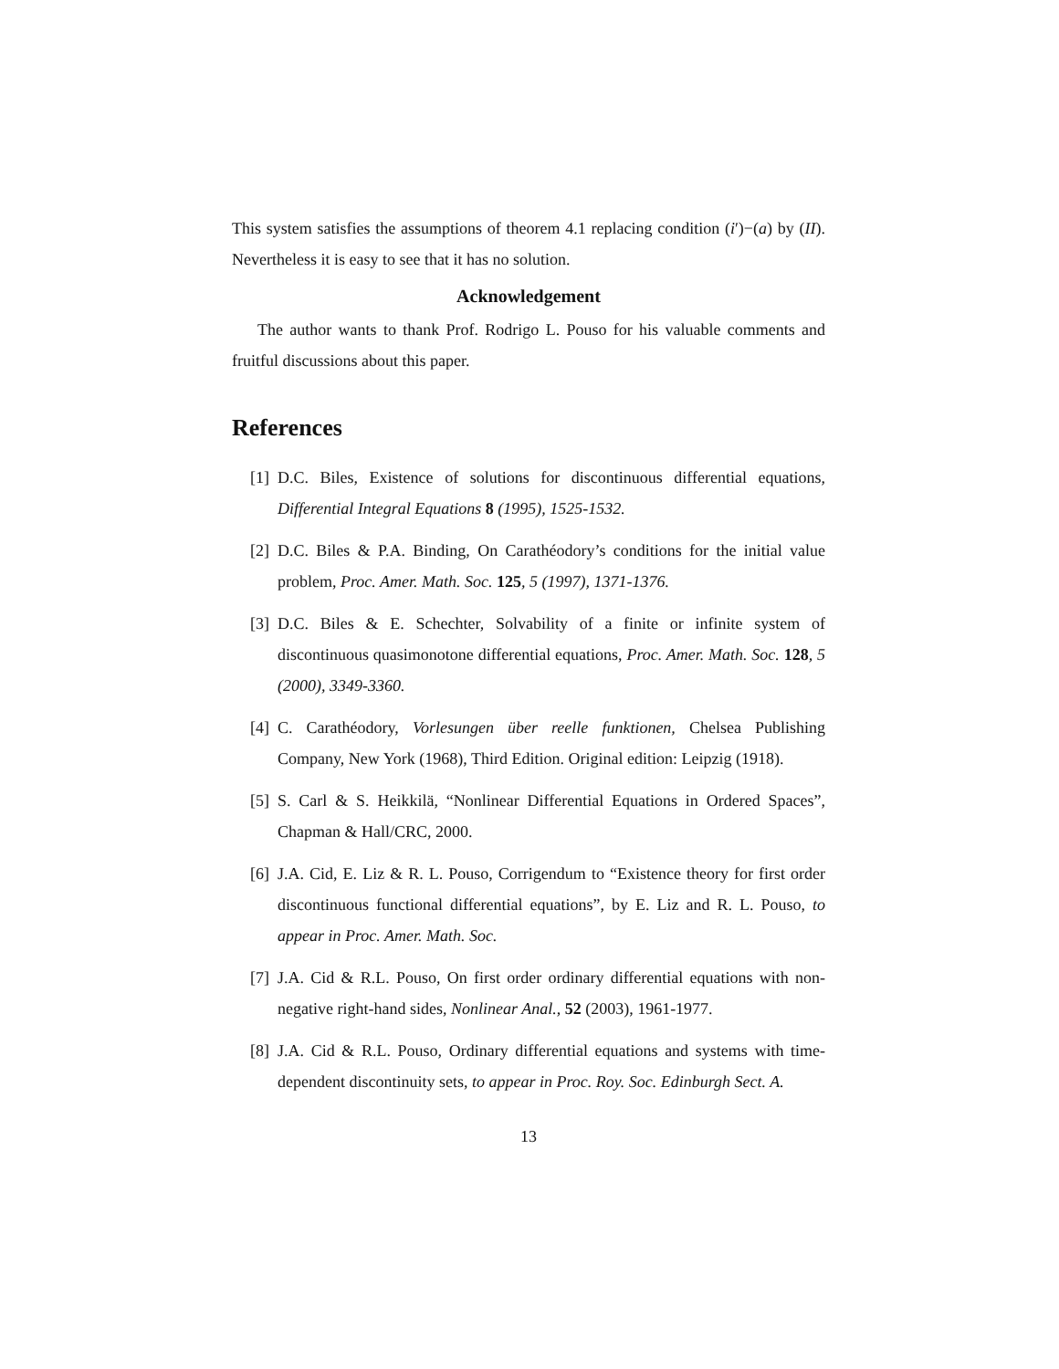This system satisfies the assumptions of theorem 4.1 replacing condition (i′)−(a) by (II). Nevertheless it is easy to see that it has no solution.
Acknowledgement
The author wants to thank Prof. Rodrigo L. Pouso for his valuable comments and fruitful discussions about this paper.
References
[1] D.C. Biles, Existence of solutions for discontinuous differential equations, Differential Integral Equations 8 (1995), 1525-1532.
[2] D.C. Biles & P.A. Binding, On Carathéodory’s conditions for the initial value problem, Proc. Amer. Math. Soc. 125, 5 (1997), 1371-1376.
[3] D.C. Biles & E. Schechter, Solvability of a finite or infinite system of discontinuous quasimonotone differential equations, Proc. Amer. Math. Soc. 128, 5 (2000), 3349-3360.
[4] C. Carathéodory, Vorlesungen über reelle funktionen, Chelsea Publishing Company, New York (1968), Third Edition. Original edition: Leipzig (1918).
[5] S. Carl & S. Heikkilä, “Nonlinear Differential Equations in Ordered Spaces”, Chapman & Hall/CRC, 2000.
[6] J.A. Cid, E. Liz & R. L. Pouso, Corrigendum to “Existence theory for first order discontinuous functional differential equations”, by E. Liz and R. L. Pouso, to appear in Proc. Amer. Math. Soc.
[7] J.A. Cid & R.L. Pouso, On first order ordinary differential equations with non-negative right-hand sides, Nonlinear Anal., 52 (2003), 1961-1977.
[8] J.A. Cid & R.L. Pouso, Ordinary differential equations and systems with time-dependent discontinuity sets, to appear in Proc. Roy. Soc. Edinburgh Sect. A.
13